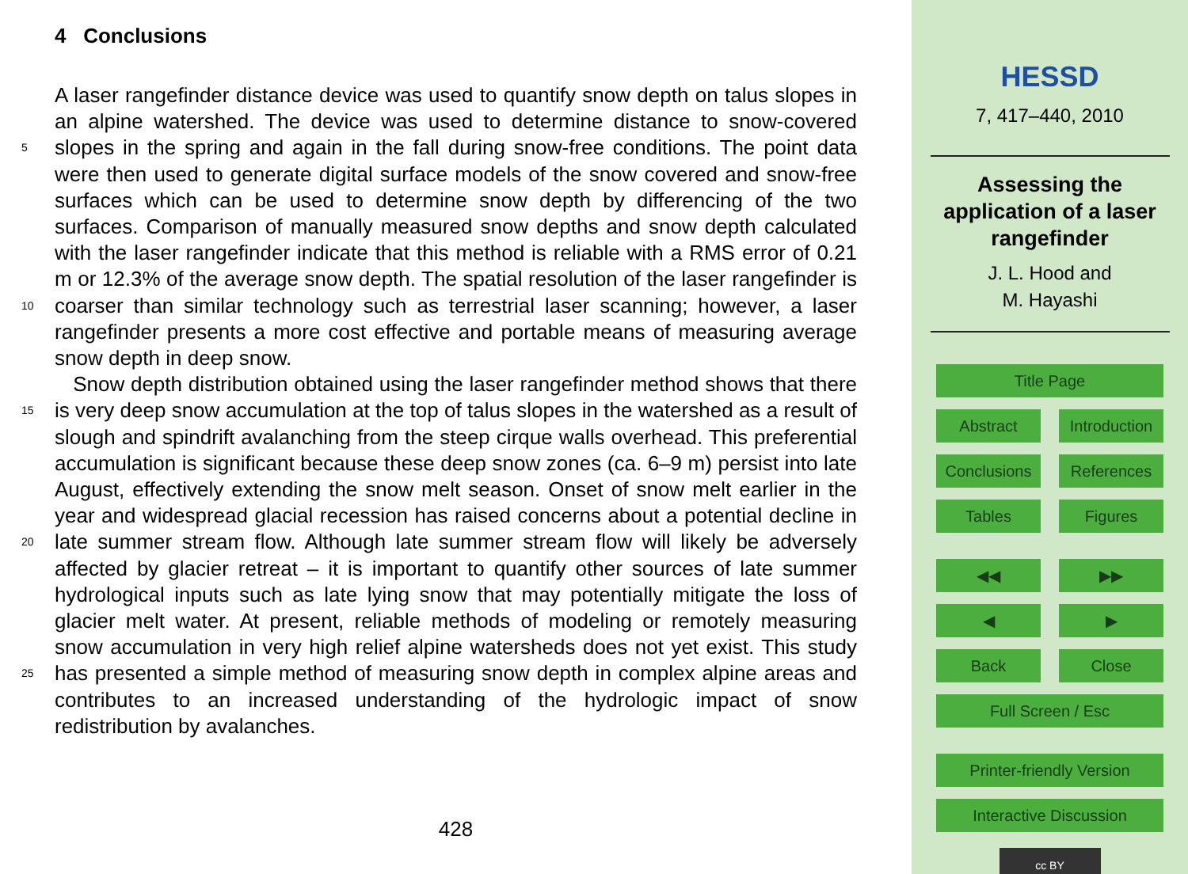4 Conclusions
A laser rangefinder distance device was used to quantify snow depth on talus slopes in an alpine watershed. The device was used to determine distance to snow-covered slopes in the spring and again in the fall during snow-free conditions. The point data 5 were then used to generate digital surface models of the snow covered and snow-free surfaces which can be used to determine snow depth by differencing of the two surfaces. Comparison of manually measured snow depths and snow depth calculated with the laser rangefinder indicate that this method is reliable with a RMS error of 0.21 m or 12.3% of the average snow depth. The spatial resolution of the laser rangefinder is 10 coarser than similar technology such as terrestrial laser scanning; however, a laser rangefinder presents a more cost effective and portable means of measuring average snow depth in deep snow.
Snow depth distribution obtained using the laser rangefinder method shows that there is very deep snow accumulation at the top of talus slopes in the watershed as 15 a result of slough and spindrift avalanching from the steep cirque walls overhead. This preferential accumulation is significant because these deep snow zones (ca. 6–9 m) persist into late August, effectively extending the snow melt season. Onset of snow melt earlier in the year and widespread glacial recession has raised concerns about a potential decline in late summer stream flow. Although late summer stream flow will 20 likely be adversely affected by glacier retreat – it is important to quantify other sources of late summer hydrological inputs such as late lying snow that may potentially mitigate the loss of glacier melt water. At present, reliable methods of modeling or remotely measuring snow accumulation in very high relief alpine watersheds does not yet exist. This study has presented a simple method of measuring snow depth in complex alpine 25 areas and contributes to an increased understanding of the hydrologic impact of snow redistribution by avalanches.
428
HESSD
7, 417–440, 2010
Assessing the
application of a laser
rangefinder
J. L. Hood and
M. Hayashi
Title Page
Abstract Introduction
Conclusions References
Tables Figures
◀◀ ▶▶
◀ ▶
Back Close
Full Screen / Esc
Printer-friendly Version
Interactive Discussion
cc BY